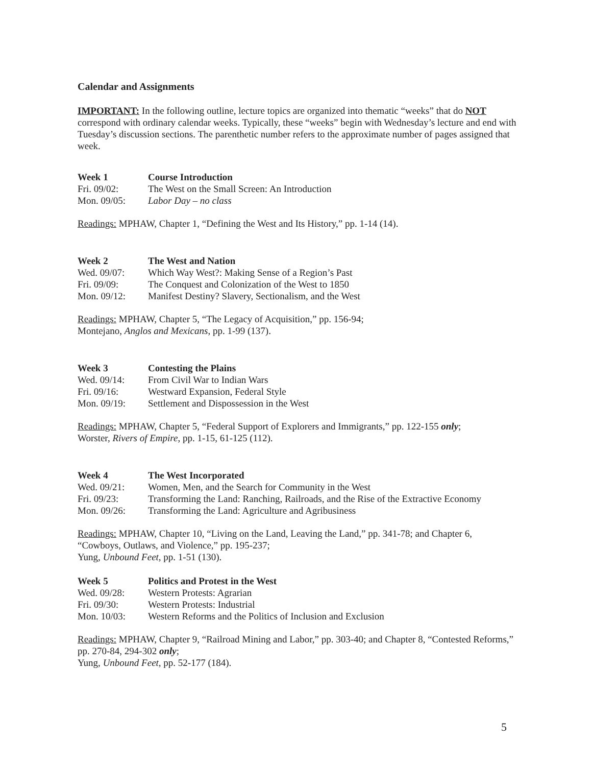Calendar and Assignments
IMPORTANT: In the following outline, lecture topics are organized into thematic “weeks” that do NOT correspond with ordinary calendar weeks. Typically, these “weeks” begin with Wednesday’s lecture and end with Tuesday’s discussion sections. The parenthetic number refers to the approximate number of pages assigned that week.
| Week 1 | Course Introduction |
| --- | --- |
| Fri. 09/02: | The West on the Small Screen: An Introduction |
| Mon. 09/05: | Labor Day – no class |
Readings: MPHAW, Chapter 1, “Defining the West and Its History,” pp. 1-14 (14).
| Week 2 | The West and Nation |
| --- | --- |
| Wed. 09/07: | Which Way West?: Making Sense of a Region’s Past |
| Fri. 09/09: | The Conquest and Colonization of the West to 1850 |
| Mon. 09/12: | Manifest Destiny? Slavery, Sectionalism, and the West |
Readings: MPHAW, Chapter 5, “The Legacy of Acquisition,” pp. 156-94;
Montejano, Anglos and Mexicans, pp. 1-99 (137).
| Week 3 | Contesting the Plains |
| --- | --- |
| Wed. 09/14: | From Civil War to Indian Wars |
| Fri. 09/16: | Westward Expansion, Federal Style |
| Mon. 09/19: | Settlement and Dispossession in the West |
Readings: MPHAW, Chapter 5, “Federal Support of Explorers and Immigrants,” pp. 122-155 only;
Worster, Rivers of Empire, pp. 1-15, 61-125 (112).
| Week 4 | The West Incorporated |
| --- | --- |
| Wed. 09/21: | Women, Men, and the Search for Community in the West |
| Fri. 09/23: | Transforming the Land: Ranching, Railroads, and the Rise of the Extractive Economy |
| Mon. 09/26: | Transforming the Land: Agriculture and Agribusiness |
Readings: MPHAW, Chapter 10, “Living on the Land, Leaving the Land,” pp. 341-78; and Chapter 6, “Cowboys, Outlaws, and Violence,” pp. 195-237;
Yung, Unbound Feet, pp. 1-51 (130).
| Week 5 | Politics and Protest in the West |
| --- | --- |
| Wed. 09/28: | Western Protests: Agrarian |
| Fri. 09/30: | Western Protests: Industrial |
| Mon. 10/03: | Western Reforms and the Politics of Inclusion and Exclusion |
Readings: MPHAW, Chapter 9, “Railroad Mining and Labor,” pp. 303-40; and Chapter 8, “Contested Reforms,” pp. 270-84, 294-302 only;
Yung, Unbound Feet, pp. 52-177 (184).
5